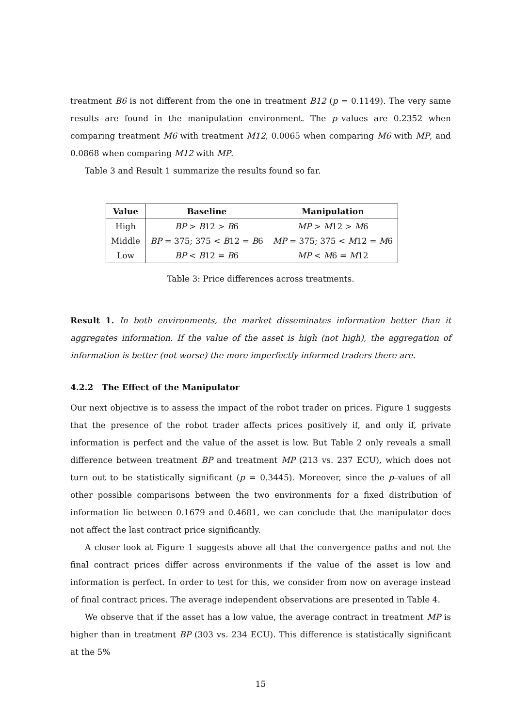treatment B6 is not different from the one in treatment B12 (p = 0.1149). The very same results are found in the manipulation environment. The p–values are 0.2352 when comparing treatment M6 with treatment M12, 0.0065 when comparing M6 with MP, and 0.0868 when comparing M12 with MP.
Table 3 and Result 1 summarize the results found so far.
| Value | Baseline | Manipulation |
| --- | --- | --- |
| High | BP > B 12 > B 6 | MP > M 12 > M 6 |
| Middle | BP = 375; 375 < B 12 = B 6 | MP = 375; 375 < M 12 = M 6 |
| Low | BP < B 12 = B 6 | MP < M 6 = M 12 |
Table 3: Price differences across treatments.
Result 1. In both environments, the market disseminates information better than it aggregates information. If the value of the asset is high (not high), the aggregation of information is better (not worse) the more imperfectly informed traders there are.
4.2.2 The Effect of the Manipulator
Our next objective is to assess the impact of the robot trader on prices. Figure 1 suggests that the presence of the robot trader affects prices positively if, and only if, private information is perfect and the value of the asset is low. But Table 2 only reveals a small difference between treatment BP and treatment MP (213 vs. 237 ECU), which does not turn out to be statistically significant (p = 0.3445). Moreover, since the p–values of all other possible comparisons between the two environments for a fixed distribution of information lie between 0.1679 and 0.4681, we can conclude that the manipulator does not affect the last contract price significantly.
A closer look at Figure 1 suggests above all that the convergence paths and not the final contract prices differ across environments if the value of the asset is low and information is perfect. In order to test for this, we consider from now on average instead of final contract prices. The average independent observations are presented in Table 4.
We observe that if the asset has a low value, the average contract in treatment MP is higher than in treatment BP (303 vs. 234 ECU). This difference is statistically significant at the 5%
15